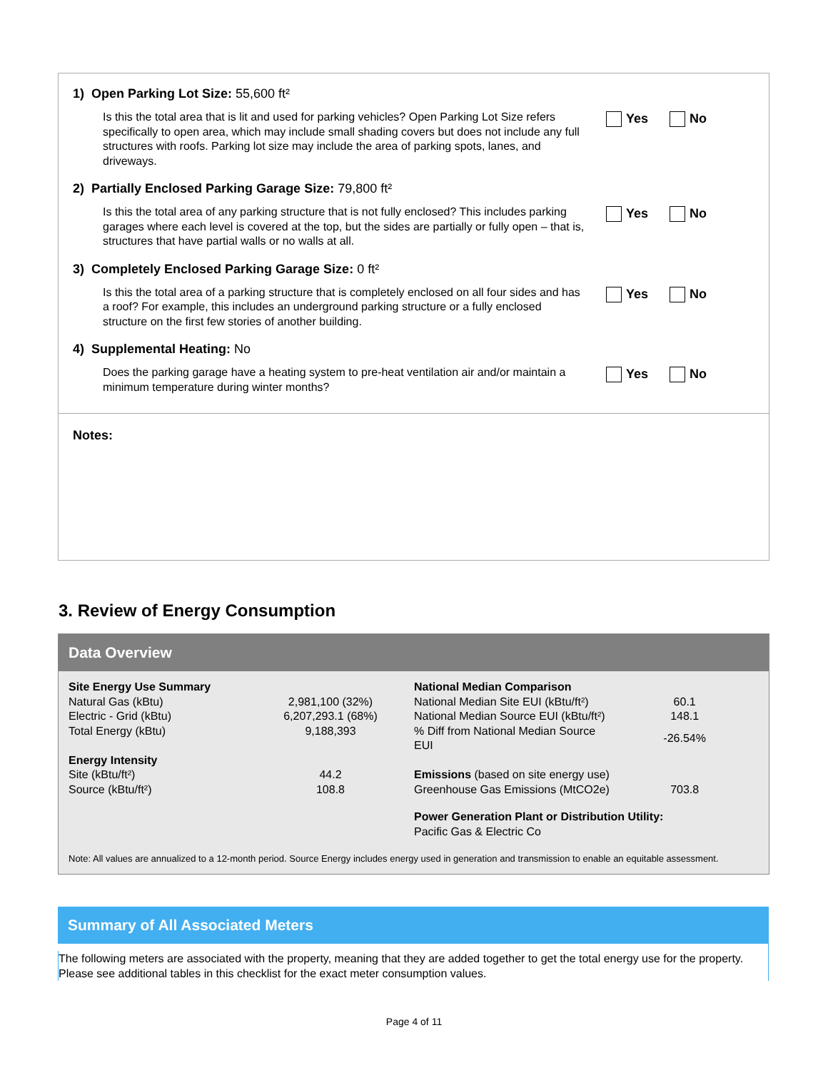1) Open Parking Lot Size: 55,600 ft²
Is this the total area that is lit and used for parking vehicles? Open Parking Lot Size refers specifically to open area, which may include small shading covers but does not include any full structures with roofs. Parking lot size may include the area of parking spots, lanes, and driveways.
Yes No
2) Partially Enclosed Parking Garage Size: 79,800 ft²
Is this the total area of any parking structure that is not fully enclosed? This includes parking garages where each level is covered at the top, but the sides are partially or fully open – that is, structures that have partial walls or no walls at all.
Yes No
3) Completely Enclosed Parking Garage Size: 0 ft²
Is this the total area of a parking structure that is completely enclosed on all four sides and has a roof? For example, this includes an underground parking structure or a fully enclosed structure on the first few stories of another building.
Yes No
4) Supplemental Heating: No
Does the parking garage have a heating system to pre-heat ventilation air and/or maintain a minimum temperature during winter months?
Yes No
Notes:
3. Review of Energy Consumption
Data Overview
| Site Energy Use Summary | | National Median Comparison | |
| Natural Gas (kBtu) | 2,981,100 (32%) | National Median Site EUI (kBtu/ft²) | 60.1 |
| Electric - Grid (kBtu) | 6,207,293.1 (68%) | National Median Source EUI (kBtu/ft²) | 148.1 |
| Total Energy (kBtu) | 9,188,393 | % Diff from National Median Source EUI | -26.54% |
| Energy Intensity | | | |
| Site (kBtu/ft²) | 44.2 | Emissions (based on site energy use) | |
| Source (kBtu/ft²) | 108.8 | Greenhouse Gas Emissions (MtCO2e) | 703.8 |
| | | Power Generation Plant or Distribution Utility: Pacific Gas & Electric Co | |
Note: All values are annualized to a 12-month period. Source Energy includes energy used in generation and transmission to enable an equitable assessment.
Summary of All Associated Meters
The following meters are associated with the property, meaning that they are added together to get the total energy use for the property. Please see additional tables in this checklist for the exact meter consumption values.
Page 4 of 11